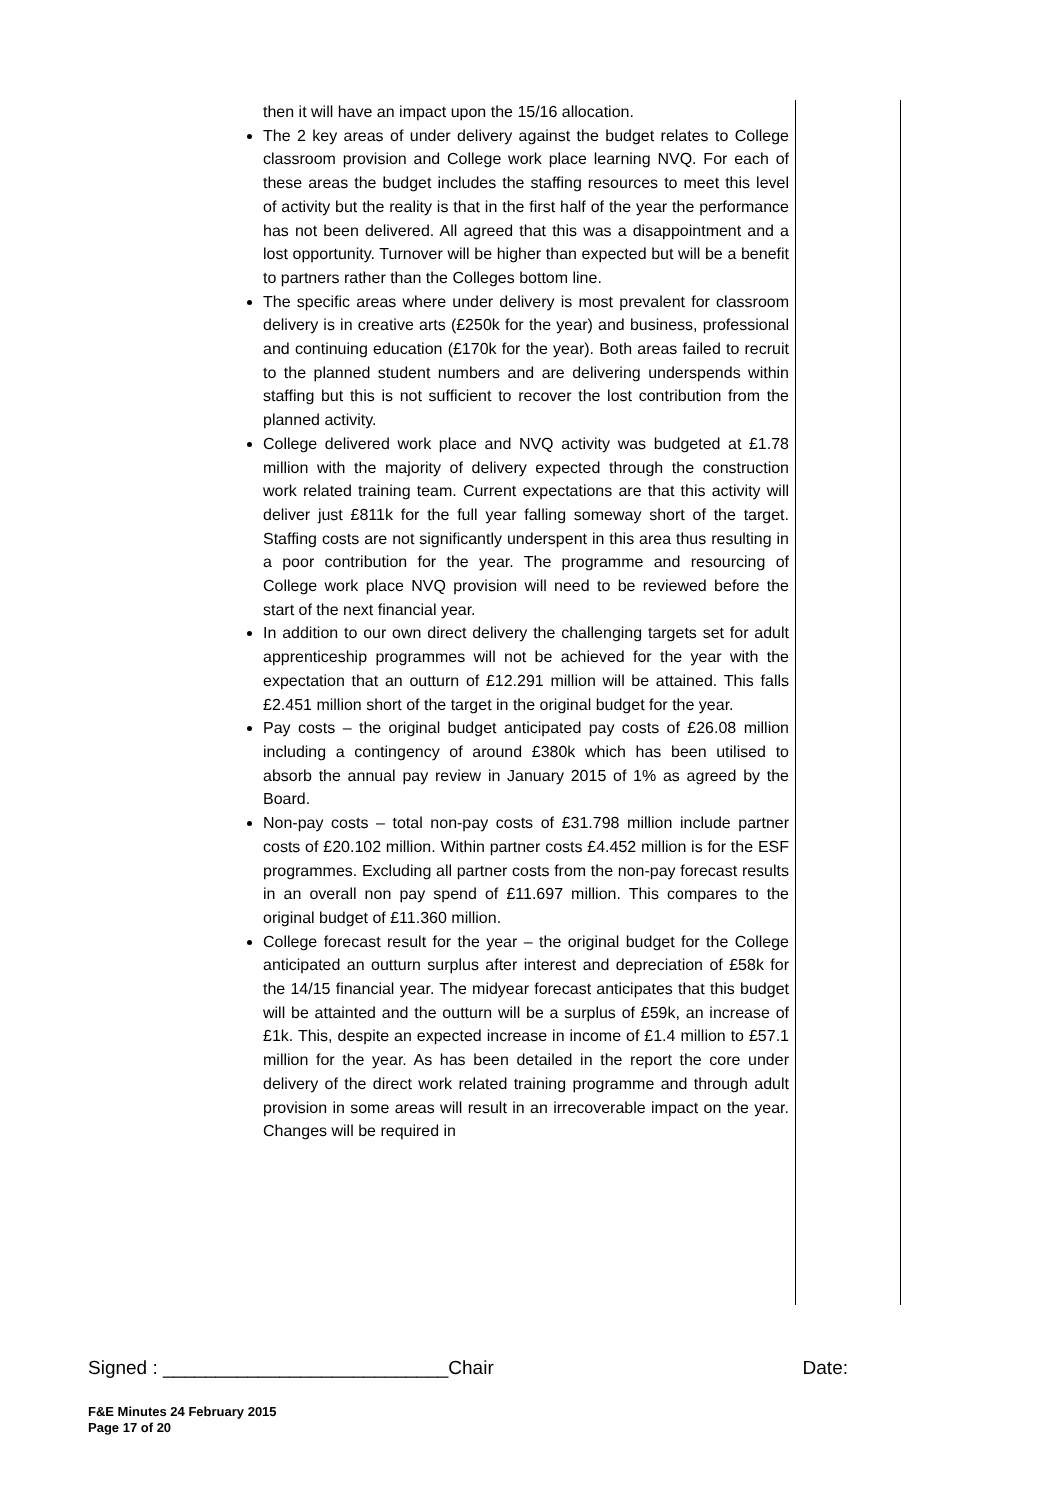then it will have an impact upon the 15/16 allocation.
The 2 key areas of under delivery against the budget relates to College classroom provision and College work place learning NVQ. For each of these areas the budget includes the staffing resources to meet this level of activity but the reality is that in the first half of the year the performance has not been delivered. All agreed that this was a disappointment and a lost opportunity. Turnover will be higher than expected but will be a benefit to partners rather than the Colleges bottom line.
The specific areas where under delivery is most prevalent for classroom delivery is in creative arts (£250k for the year) and business, professional and continuing education (£170k for the year). Both areas failed to recruit to the planned student numbers and are delivering underspends within staffing but this is not sufficient to recover the lost contribution from the planned activity.
College delivered work place and NVQ activity was budgeted at £1.78 million with the majority of delivery expected through the construction work related training team. Current expectations are that this activity will deliver just £811k for the full year falling someway short of the target. Staffing costs are not significantly underspent in this area thus resulting in a poor contribution for the year. The programme and resourcing of College work place NVQ provision will need to be reviewed before the start of the next financial year.
In addition to our own direct delivery the challenging targets set for adult apprenticeship programmes will not be achieved for the year with the expectation that an outturn of £12.291 million will be attained. This falls £2.451 million short of the target in the original budget for the year.
Pay costs – the original budget anticipated pay costs of £26.08 million including a contingency of around £380k which has been utilised to absorb the annual pay review in January 2015 of 1% as agreed by the Board.
Non-pay costs – total non-pay costs of £31.798 million include partner costs of £20.102 million. Within partner costs £4.452 million is for the ESF programmes. Excluding all partner costs from the non-pay forecast results in an overall non pay spend of £11.697 million. This compares to the original budget of £11.360 million.
College forecast result for the year – the original budget for the College anticipated an outturn surplus after interest and depreciation of £58k for the 14/15 financial year. The midyear forecast anticipates that this budget will be attainted and the outturn will be a surplus of £59k, an increase of £1k. This, despite an expected increase in income of £1.4 million to £57.1 million for the year. As has been detailed in the report the core under delivery of the direct work related training programme and through adult provision in some areas will result in an irrecoverable impact on the year. Changes will be required in
Signed : ___________________________Chair Date:
F&E Minutes 24 February 2015
Page 17 of 20